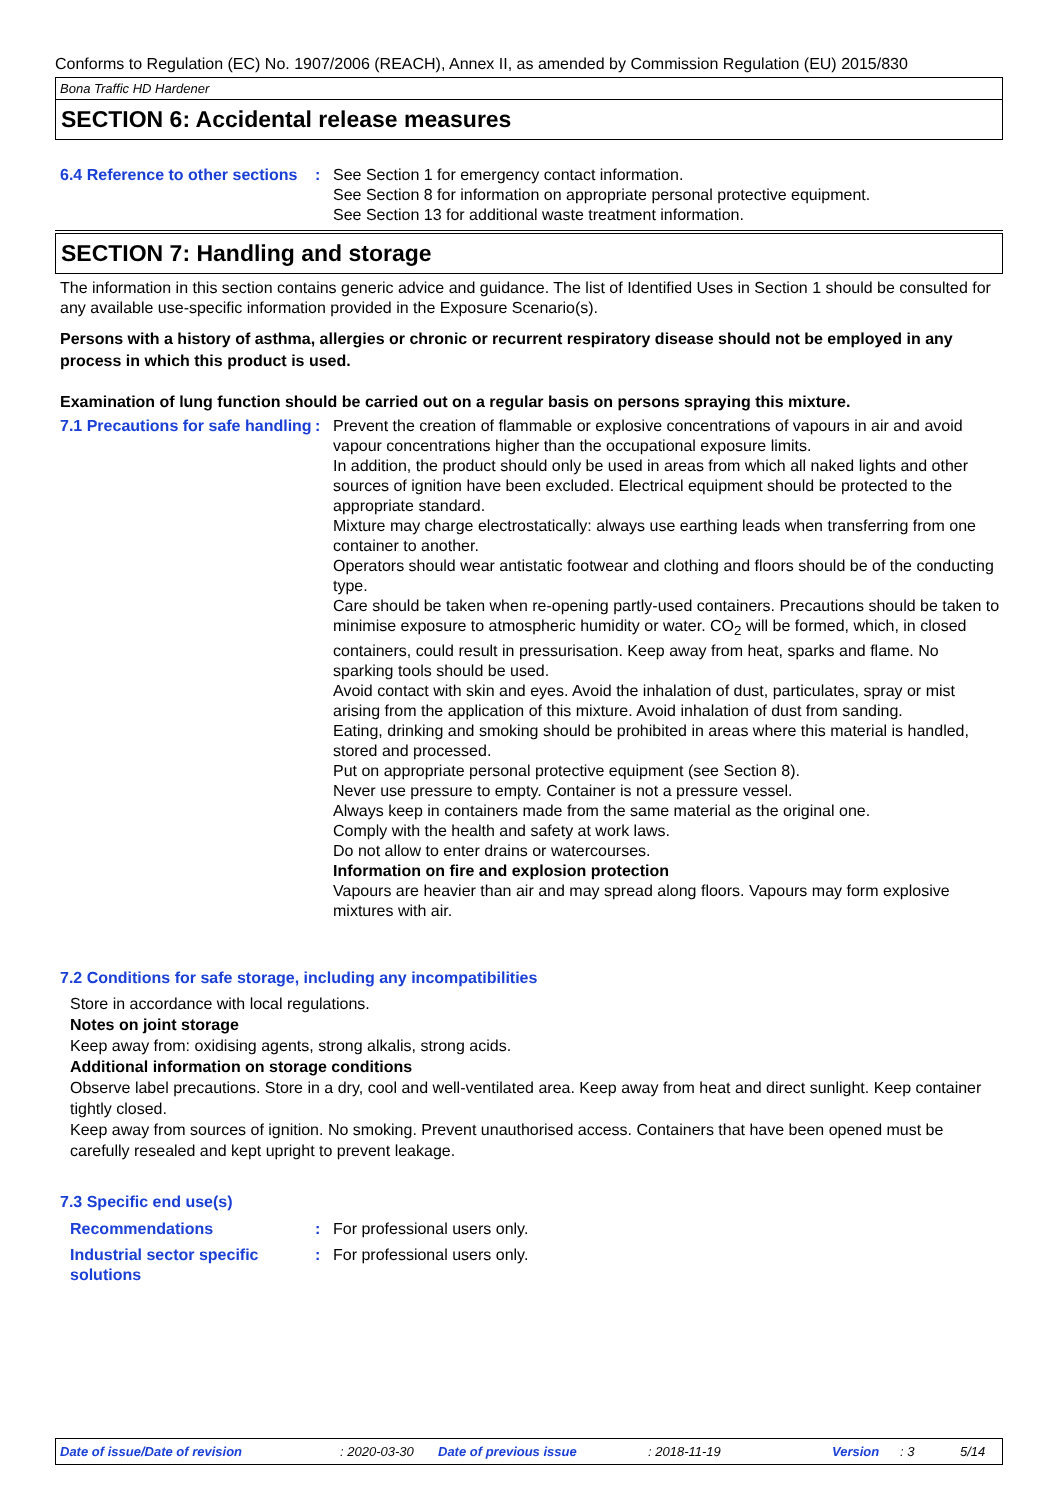Conforms to Regulation (EC) No. 1907/2006 (REACH), Annex II, as amended by Commission Regulation (EU) 2015/830
Bona Traffic HD Hardener
SECTION 6: Accidental release measures
6.4 Reference to other sections
: See Section 1 for emergency contact information.
See Section 8 for information on appropriate personal protective equipment.
See Section 13 for additional waste treatment information.
SECTION 7: Handling and storage
The information in this section contains generic advice and guidance. The list of Identified Uses in Section 1 should be consulted for any available use-specific information provided in the Exposure Scenario(s).
Persons with a history of asthma, allergies or chronic or recurrent respiratory disease should not be employed in any process in which this product is used.
Examination of lung function should be carried out on a regular basis on persons spraying this mixture.
7.1 Precautions for safe handling
: Prevent the creation of flammable or explosive concentrations of vapours in air and avoid vapour concentrations higher than the occupational exposure limits.
In addition, the product should only be used in areas from which all naked lights and other sources of ignition have been excluded. Electrical equipment should be protected to the appropriate standard.
Mixture may charge electrostatically: always use earthing leads when transferring from one container to another.
Operators should wear antistatic footwear and clothing and floors should be of the conducting type.
Care should be taken when re-opening partly-used containers. Precautions should be taken to minimise exposure to atmospheric humidity or water. CO<sub>2</sub> will be formed, which, in closed containers, could result in pressurisation. Keep away from heat, sparks and flame. No sparking tools should be used.
Avoid contact with skin and eyes. Avoid the inhalation of dust, particulates, spray or mist arising from the application of this mixture. Avoid inhalation of dust from sanding.
Eating, drinking and smoking should be prohibited in areas where this material is handled, stored and processed.
Put on appropriate personal protective equipment (see Section 8).
Never use pressure to empty. Container is not a pressure vessel.
Always keep in containers made from the same material as the original one.
Comply with the health and safety at work laws.
Do not allow to enter drains or watercourses.
Information on fire and explosion protection
Vapours are heavier than air and may spread along floors. Vapours may form explosive mixtures with air.
7.2 Conditions for safe storage, including any incompatibilities
Store in accordance with local regulations.
Notes on joint storage
Keep away from: oxidising agents, strong alkalis, strong acids.
Additional information on storage conditions
Observe label precautions. Store in a dry, cool and well-ventilated area. Keep away from heat and direct sunlight. Keep container tightly closed.
Keep away from sources of ignition. No smoking. Prevent unauthorised access. Containers that have been opened must be carefully resealed and kept upright to prevent leakage.
7.3 Specific end use(s)
Recommendations : For professional users only.
Industrial sector specific solutions
: For professional users only.
Date of issue/Date of revision: 2020-03-30 Date of previous issue: 2018-11-19 Version: 3 5/14